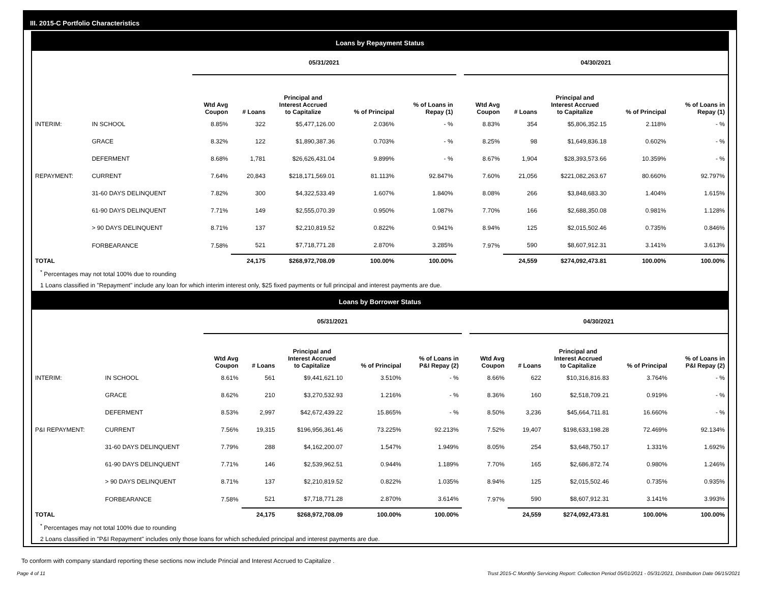III. 2015-C Portfolio Characteristics
Loans by Repayment Status
| | | 05/31/2021 | | | | | | 04/30/2021 | | | | |
| --- | --- | --- | --- | --- | --- | --- | --- | --- | --- | --- | --- | --- |
| | | Wtd Avg Coupon | # Loans | Principal and Interest Accrued to Capitalize | % of Principal | % of Loans in Repay (1) | | Wtd Avg Coupon | # Loans | Principal and Interest Accrued to Capitalize | % of Principal | % of Loans in Repay (1) |
| INTERIM: | IN SCHOOL | 8.85% | 322 | $5,477,126.00 | 2.036% | - % | | 8.83% | 354 | $5,806,352.15 | 2.118% | - % |
| | GRACE | 8.32% | 122 | $1,890,387.36 | 0.703% | - % | | 8.25% | 98 | $1,649,836.18 | 0.602% | - % |
| | DEFERMENT | 8.68% | 1,781 | $26,626,431.04 | 9.899% | - % | | 8.67% | 1,904 | $28,393,573.66 | 10.359% | - % |
| REPAYMENT: | CURRENT | 7.64% | 20,843 | $218,171,569.01 | 81.113% | 92.847% | | 7.60% | 21,056 | $221,082,263.67 | 80.660% | 92.797% |
| | 31-60 DAYS DELINQUENT | 7.82% | 300 | $4,322,533.49 | 1.607% | 1.840% | | 8.08% | 266 | $3,848,683.30 | 1.404% | 1.615% |
| | 61-90 DAYS DELINQUENT | 7.71% | 149 | $2,555,070.39 | 0.950% | 1.087% | | 7.70% | 166 | $2,688,350.08 | 0.981% | 1.128% |
| | > 90 DAYS DELINQUENT | 8.71% | 137 | $2,210,819.52 | 0.822% | 0.941% | | 8.94% | 125 | $2,015,502.46 | 0.735% | 0.846% |
| | FORBEARANCE | 7.58% | 521 | $7,718,771.28 | 2.870% | 3.285% | | 7.97% | 590 | $8,607,912.31 | 3.141% | 3.613% |
| TOTAL | | | 24,175 | $268,972,708.09 | 100.00% | 100.00% | | | 24,559 | $274,092,473.81 | 100.00% | 100.00% |
<sup>*</sup> Percentages may not total 100% due to rounding
1 Loans classified in "Repayment" include any loan for which interim interest only, $25 fixed payments or full principal and interest payments are due.
Loans by Borrower Status
| | | 05/31/2021 | | | | | | 04/30/2021 | | | | |
| --- | --- | --- | --- | --- | --- | --- | --- | --- | --- | --- | --- | --- |
| | | Wtd Avg Coupon | # Loans | Principal and Interest Accrued to Capitalize | % of Principal | % of Loans in P&I Repay (2) | | Wtd Avg Coupon | # Loans | Principal and Interest Accrued to Capitalize | % of Principal | % of Loans in P&I Repay (2) |
| INTERIM: | IN SCHOOL | 8.61% | 561 | $9,441,621.10 | 3.510% | - % | | 8.66% | 622 | $10,316,816.83 | 3.764% | - % |
| | GRACE | 8.62% | 210 | $3,270,532.93 | 1.216% | - % | | 8.36% | 160 | $2,518,709.21 | 0.919% | - % |
| | DEFERMENT | 8.53% | 2,997 | $42,672,439.22 | 15.865% | - % | | 8.50% | 3,236 | $45,664,711.81 | 16.660% | - % |
| P&I REPAYMENT: | CURRENT | 7.56% | 19,315 | $196,956,361.46 | 73.225% | 92.213% | | 7.52% | 19,407 | $198,633,198.28 | 72.469% | 92.134% |
| | 31-60 DAYS DELINQUENT | 7.79% | 288 | $4,162,200.07 | 1.547% | 1.949% | | 8.05% | 254 | $3,648,750.17 | 1.331% | 1.692% |
| | 61-90 DAYS DELINQUENT | 7.71% | 146 | $2,539,962.51 | 0.944% | 1.189% | | 7.70% | 165 | $2,686,872.74 | 0.980% | 1.246% |
| | > 90 DAYS DELINQUENT | 8.71% | 137 | $2,210,819.52 | 0.822% | 1.035% | | 8.94% | 125 | $2,015,502.46 | 0.735% | 0.935% |
| | FORBEARANCE | 7.58% | 521 | $7,718,771.28 | 2.870% | 3.614% | | 7.97% | 590 | $8,607,912.31 | 3.141% | 3.993% |
| TOTAL | | | 24,175 | $268,972,708.09 | 100.00% | 100.00% | | | 24,559 | $274,092,473.81 | 100.00% | 100.00% |
<sup>*</sup> Percentages may not total 100% due to rounding
2 Loans classified in "P&I Repayment" includes only those loans for which scheduled principal and interest payments are due.
To conform with company standard reporting these sections now include Princial and Interest Accrued to Capitalize .
Page 4 of 11 Trust 2015-C Monthly Servicing Report: Collection Period 05/01/2021 - 05/31/2021, Distribution Date 06/15/2021